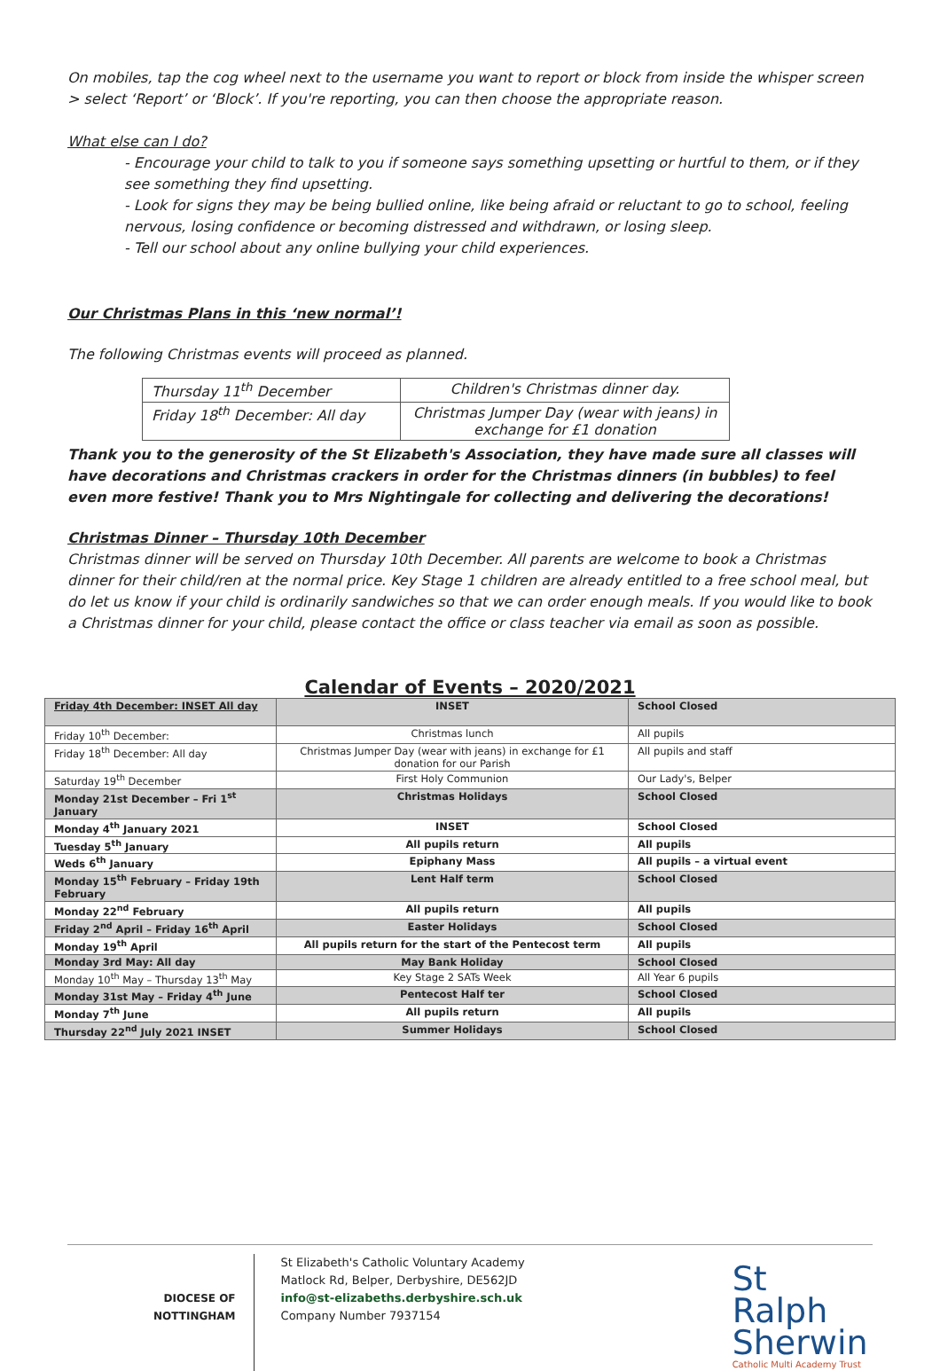On mobiles, tap the cog wheel next to the username you want to report or block from inside the whisper screen > select ‘Report’ or ‘Block’. If you're reporting, you can then choose the appropriate reason.
What else can I do?
- Encourage your child to talk to you if someone says something upsetting or hurtful to them, or if they see something they find upsetting.
- Look for signs they may be being bullied online, like being afraid or reluctant to go to school, feeling nervous, losing confidence or becoming distressed and withdrawn, or losing sleep.
- Tell our school about any online bullying your child experiences.
Our Christmas Plans in this ‘new normal’!
The following Christmas events will proceed as planned.
| Thursday 11<sup>th</sup> December | Children's Christmas dinner day. |
| Friday 18<sup>th</sup> December: All day | Christmas Jumper Day (wear with jeans) in exchange for £1 donation |
Thank you to the generosity of the St Elizabeth's Association, they have made sure all classes will have decorations and Christmas crackers in order for the Christmas dinners (in bubbles) to feel even more festive! Thank you to Mrs Nightingale for collecting and delivering the decorations!
Christmas Dinner – Thursday 10th December
Christmas dinner will be served on Thursday 10th December. All parents are welcome to book a Christmas dinner for their child/ren at the normal price. Key Stage 1 children are already entitled to a free school meal, but do let us know if your child is ordinarily sandwiches so that we can order enough meals. If you would like to book a Christmas dinner for your child, please contact the office or class teacher via email as soon as possible.
Calendar of Events – 2020/2021
| Friday 4th December: INSET All day | INSET | School Closed |
| Friday 10<sup>th</sup> December: | Christmas lunch | All pupils |
| Friday 18<sup>th</sup> December: All day | Christmas Jumper Day (wear with jeans) in exchange for £1 donation for our Parish | All pupils and staff |
| Saturday 19<sup>th</sup> December | First Holy Communion | Our Lady's, Belper |
| Monday 21st December – Fri 1<sup>st</sup> January | Christmas Holidays | School Closed |
| Monday 4<sup>th</sup> January 2021 | INSET | School Closed |
| Tuesday 5<sup>th</sup> January | All pupils return | All pupils |
| Weds 6<sup>th</sup> January | Epiphany Mass | All pupils – a virtual event |
| Monday 15<sup>th</sup> February – Friday 19th February | Lent Half term | School Closed |
| Monday 22<sup>nd</sup> February | All pupils return | All pupils |
| Friday 2<sup>nd</sup> April – Friday 16<sup>th</sup> April | Easter Holidays | School Closed |
| Monday 19<sup>th</sup> April | All pupils return for the start of the Pentecost term | All pupils |
| Monday 3rd May: All day | May Bank Holiday | School Closed |
| Monday 10<sup>th</sup> May – Thursday 13<sup>th</sup> May | Key Stage 2 SATs Week | All Year 6 pupils |
| Monday 31st May – Friday 4<sup>th</sup> June | Pentecost Half ter | School Closed |
| Monday 7<sup>th</sup> June | All pupils return | All pupils |
| Thursday 22<sup>nd</sup> July 2021 INSET | Summer Holidays | School Closed |
DIOCESE OF
NOTTINGHAM
St Elizabeth's Catholic Voluntary Academy
Matlock Rd, Belper, Derbyshire, DE562JD
info@st-elizabeths.derbyshire.sch.uk
Company Number 7937154
St Ralph
Sherwin
Catholic Multi Academy Trust